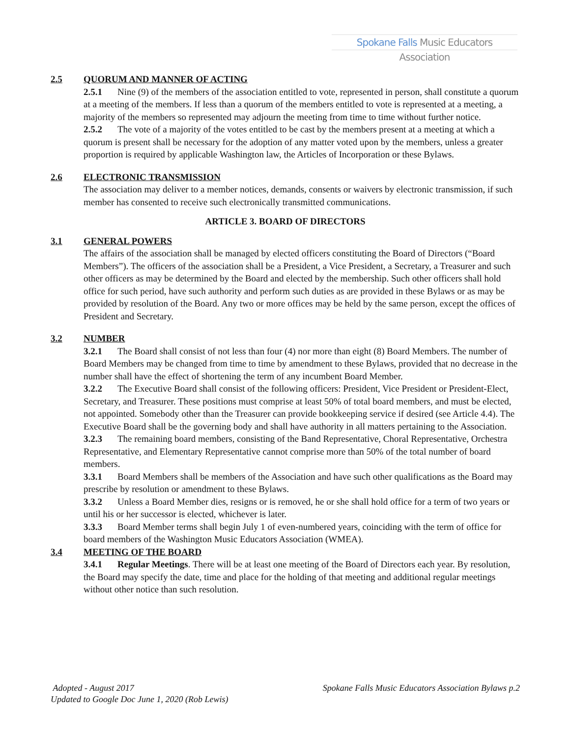Spokane Falls Music Educators Association
2.5 QUORUM AND MANNER OF ACTING
2.5.1 Nine (9) of the members of the association entitled to vote, represented in person, shall constitute a quorum at a meeting of the members. If less than a quorum of the members entitled to vote is represented at a meeting, a majority of the members so represented may adjourn the meeting from time to time without further notice.
2.5.2 The vote of a majority of the votes entitled to be cast by the members present at a meeting at which a quorum is present shall be necessary for the adoption of any matter voted upon by the members, unless a greater proportion is required by applicable Washington law, the Articles of Incorporation or these Bylaws.
2.6 ELECTRONIC TRANSMISSION
The association may deliver to a member notices, demands, consents or waivers by electronic transmission, if such member has consented to receive such electronically transmitted communications.
ARTICLE 3. BOARD OF DIRECTORS
3.1 GENERAL POWERS
The affairs of the association shall be managed by elected officers constituting the Board of Directors (“Board Members”). The officers of the association shall be a President, a Vice President, a Secretary, a Treasurer and such other officers as may be determined by the Board and elected by the membership. Such other officers shall hold office for such period, have such authority and perform such duties as are provided in these Bylaws or as may be provided by resolution of the Board. Any two or more offices may be held by the same person, except the offices of President and Secretary.
3.2 NUMBER
3.2.1 The Board shall consist of not less than four (4) nor more than eight (8) Board Members. The number of Board Members may be changed from time to time by amendment to these Bylaws, provided that no decrease in the number shall have the effect of shortening the term of any incumbent Board Member.
3.2.2 The Executive Board shall consist of the following officers: President, Vice President or President-Elect, Secretary, and Treasurer. These positions must comprise at least 50% of total board members, and must be elected, not appointed. Somebody other than the Treasurer can provide bookkeeping service if desired (see Article 4.4). The Executive Board shall be the governing body and shall have authority in all matters pertaining to the Association.
3.2.3 The remaining board members, consisting of the Band Representative, Choral Representative, Orchestra Representative, and Elementary Representative cannot comprise more than 50% of the total number of board members.
3.3.1 Board Members shall be members of the Association and have such other qualifications as the Board may prescribe by resolution or amendment to these Bylaws.
3.3.2 Unless a Board Member dies, resigns or is removed, he or she shall hold office for a term of two years or until his or her successor is elected, whichever is later.
3.3.3 Board Member terms shall begin July 1 of even-numbered years, coinciding with the term of office for board members of the Washington Music Educators Association (WMEA).
3.4 MEETING OF THE BOARD
3.4.1 Regular Meetings. There will be at least one meeting of the Board of Directors each year. By resolution, the Board may specify the date, time and place for the holding of that meeting and additional regular meetings without other notice than such resolution.
Spokane Falls Music Educators Association Bylaws p.2 Adopted - August 2017
Updated to Google Doc June 1, 2020 (Rob Lewis)